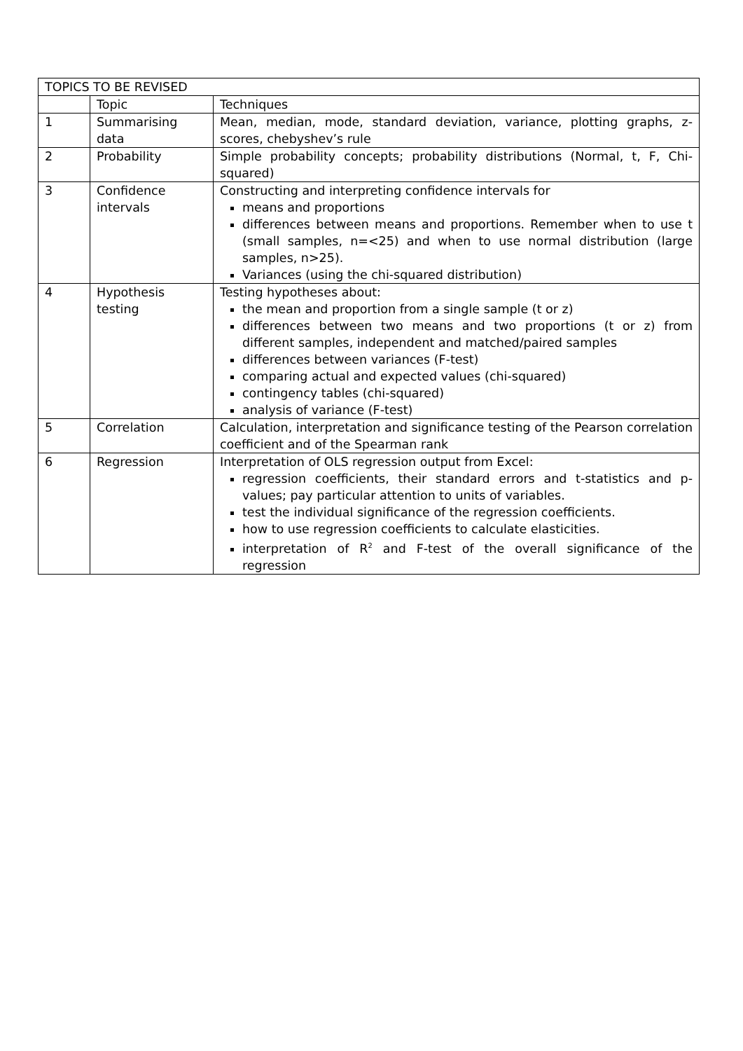| TOPICS TO BE REVISED | | |
| --- | --- | --- |
| | Topic | Techniques |
| 1 | Summarising data | Mean, median, mode, standard deviation, variance, plotting graphs, z-scores, chebyshev’s rule |
| 2 | Probability | Simple probability concepts; probability distributions (Normal, t, F, Chi-squared) |
| 3 | Confidence intervals | Constructing and interpreting confidence intervals for means and proportions differences between means and proportions. Remember when to use t (small samples, n=<25) and when to use normal distribution (large samples, n>25). Variances (using the chi-squared distribution) |
| 4 | Hypothesis testing | Testing hypotheses about: the mean and proportion from a single sample (t or z) differences between two means and two proportions (t or z) from different samples, independent and matched/paired samples differences between variances (F-test) comparing actual and expected values (chi-squared) contingency tables (chi-squared) analysis of variance (F-test) |
| 5 | Correlation | Calculation, interpretation and significance testing of the Pearson correlation coefficient and of the Spearman rank |
| 6 | Regression | Interpretation of OLS regression output from Excel: regression coefficients, their standard errors and t-statistics and p-values; pay particular attention to units of variables. test the individual significance of the regression coefficients. how to use regression coefficients to calculate elasticities. interpretation of R<sup>2</sup> and F-test of the overall significance of the regression |